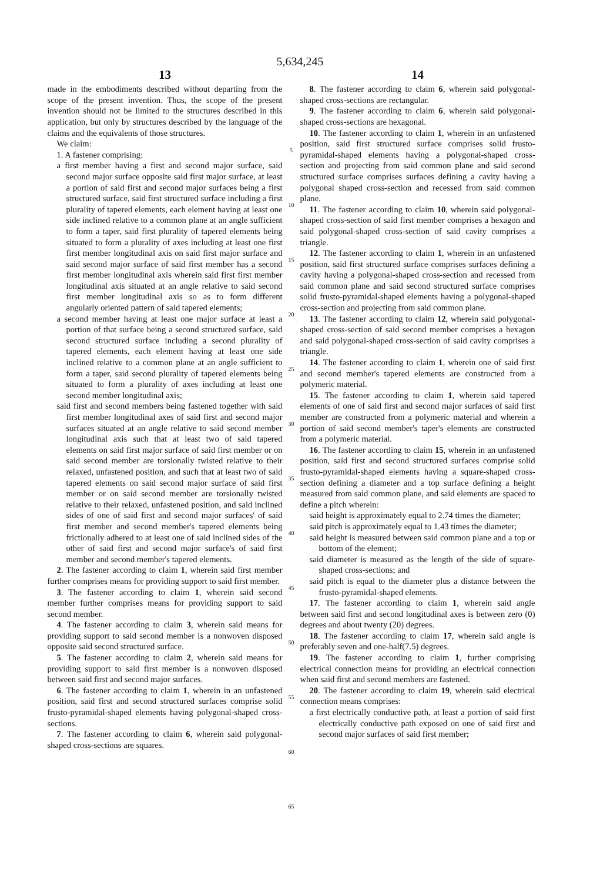5,634,245
13
made in the embodiments described without departing from the scope of the present invention. Thus, the scope of the present invention should not be limited to the structures described in this application, but only by structures described by the language of the claims and the equivalents of those structures.
We claim:
1. A fastener comprising:
a first member having a first and second major surface, said second major surface opposite said first major surface, at least a portion of said first and second major surfaces being a first structured surface, said first structured surface including a first plurality of tapered elements, each element having at least one side inclined relative to a common plane at an angle sufficient to form a taper, said first plurality of tapered elements being situated to form a plurality of axes including at least one first first member longitudinal axis on said first major surface and said second major surface of said first member has a second first member longitudinal axis wherein said first first member longitudinal axis situated at an angle relative to said second first member longitudinal axis so as to form different angularly oriented pattern of said tapered elements;
a second member having at least one major surface at least a portion of that surface being a second structured surface, said second structured surface including a second plurality of tapered elements, each element having at least one side inclined relative to a common plane at an angle sufficient to form a taper, said second plurality of tapered elements being situated to form a plurality of axes including at least one second member longitudinal axis;
said first and second members being fastened together with said first member longitudinal axes of said first and second major surfaces situated at an angle relative to said second member longitudinal axis such that at least two of said tapered elements on said first major surface of said first member or on said second member are torsionally twisted relative to their relaxed, unfastened position, and such that at least two of said tapered elements on said second major surface of said first member or on said second member are torsionally twisted relative to their relaxed, unfastened position, and said inclined sides of one of said first and second major surfaces' of said first member and second member's tapered elements being frictionally adhered to at least one of said inclined sides of the other of said first and second major surface's of said first member and second member's tapered elements.
2. The fastener according to claim 1, wherein said first member further comprises means for providing support to said first member.
3. The fastener according to claim 1, wherein said second member further comprises means for providing support to said second member.
4. The fastener according to claim 3, wherein said means for providing support to said second member is a nonwoven disposed opposite said second structured surface.
5. The fastener according to claim 2, wherein said means for providing support to said first member is a nonwoven disposed between said first and second major surfaces.
6. The fastener according to claim 1, wherein in an unfastened position, said first and second structured surfaces comprise solid frusto-pyramidal-shaped elements having polygonal-shaped cross-sections.
7. The fastener according to claim 6, wherein said polygonal-shaped cross-sections are squares.
5
10
15
20
25
30
35
40
45
50
55
60
65
14
8. The fastener according to claim 6, wherein said polygonal-shaped cross-sections are rectangular.
9. The fastener according to claim 6, wherein said polygonal-shaped cross-sections are hexagonal.
10. The fastener according to claim 1, wherein in an unfastened position, said first structured surface comprises solid frusto-pyramidal-shaped elements having a polygonal-shaped cross-section and projecting from said common plane and said second structured surface comprises surfaces defining a cavity having a polygonal shaped cross-section and recessed from said common plane.
11. The fastener according to claim 10, wherein said polygonal-shaped cross-section of said first member comprises a hexagon and said polygonal-shaped cross-section of said cavity comprises a triangle.
12. The fastener according to claim 1, wherein in an unfastened position, said first structured surface comprises surfaces defining a cavity having a polygonal-shaped cross-section and recessed from said common plane and said second structured surface comprises solid frusto-pyramidal-shaped elements having a polygonal-shaped cross-section and projecting from said common plane.
13. The fastener according to claim 12, wherein said polygonal-shaped cross-section of said second member comprises a hexagon and said polygonal-shaped cross-section of said cavity comprises a triangle.
14. The fastener according to claim 1, wherein one of said first and second member's tapered elements are constructed from a polymeric material.
15. The fastener according to claim 1, wherein said tapered elements of one of said first and second major surfaces of said first member are constructed from a polymeric material and wherein a portion of said second member's taper's elements are constructed from a polymeric material.
16. The fastener according to claim 15, wherein in an unfastened position, said first and second structured surfaces comprise solid frusto-pyramidal-shaped elements having a square-shaped cross-section defining a diameter and a top surface defining a height measured from said common plane, and said elements are spaced to define a pitch wherein:
said height is approximately equal to 2.74 times the diameter;
said pitch is approximately equal to 1.43 times the diameter;
said height is measured between said common plane and a top or bottom of the element;
said diameter is measured as the length of the side of square-shaped cross-sections; and
said pitch is equal to the diameter plus a distance between the frusto-pyramidal-shaped elements.
17. The fastener according to claim 1, wherein said angle between said first and second longitudinal axes is between zero (0) degrees and about twenty (20) degrees.
18. The fastener according to claim 17, wherein said angle is preferably seven and one-half(7.5) degrees.
19. The fastener according to claim 1, further comprising electrical connection means for providing an electrical connection when said first and second members are fastened.
20. The fastener according to claim 19, wherein said electrical connection means comprises:
a first electrically conductive path, at least a portion of said first electrically conductive path exposed on one of said first and second major surfaces of said first member;